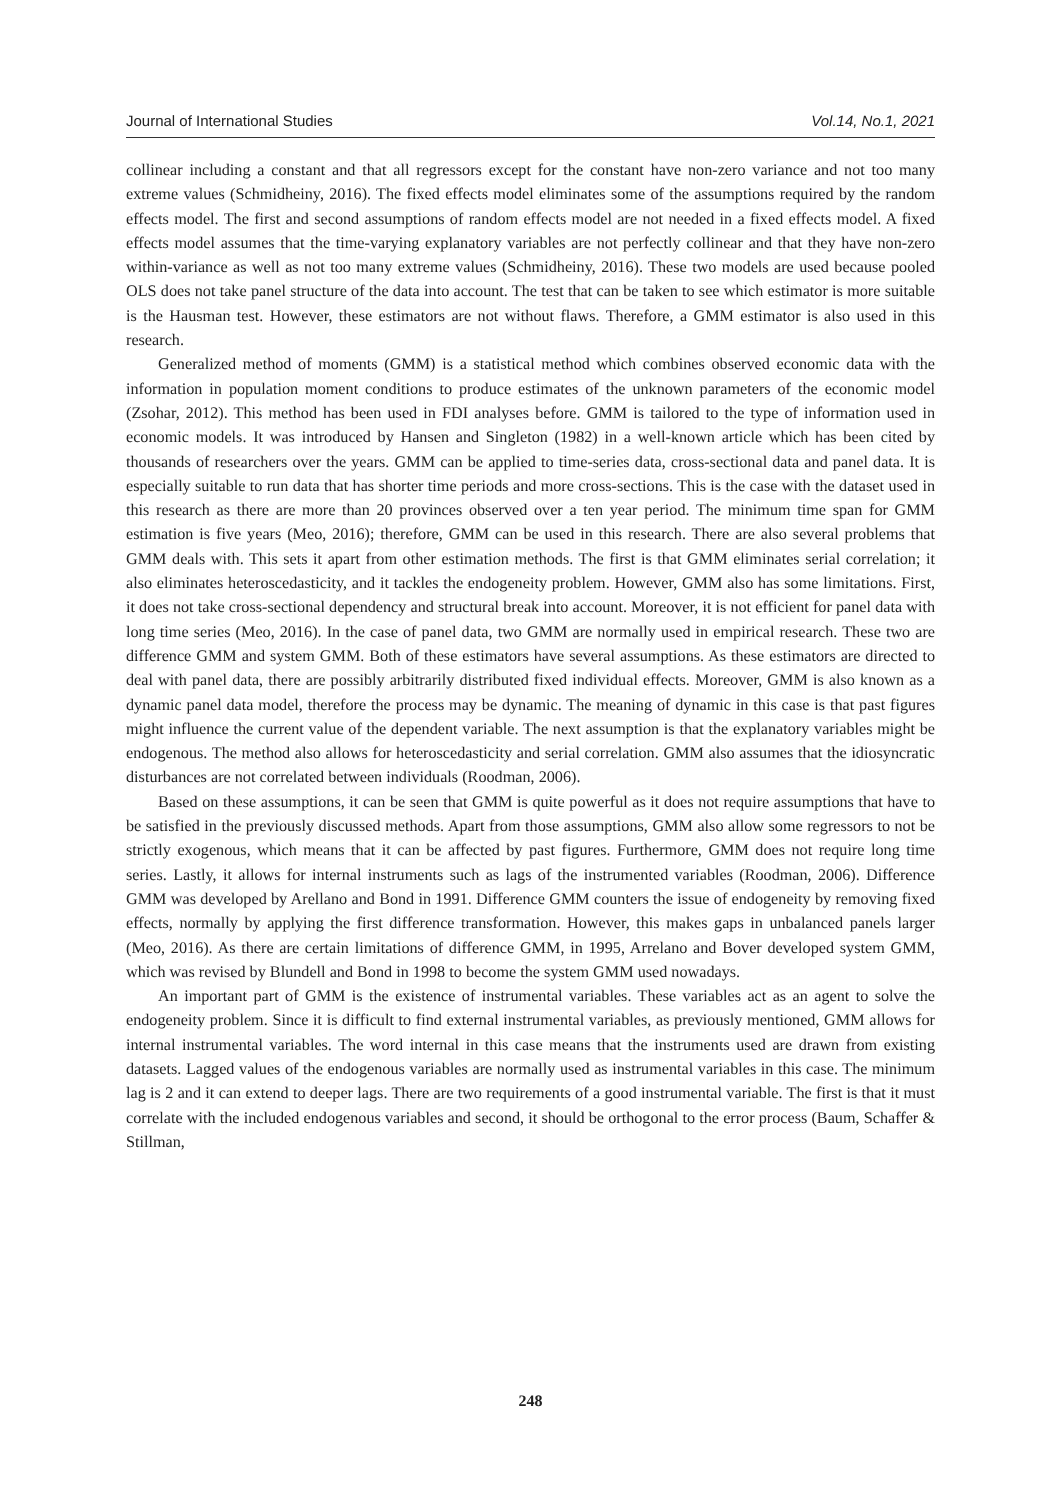Journal of International Studies Vol.14, No.1, 2021
collinear including a constant and that all regressors except for the constant have non-zero variance and not too many extreme values (Schmidheiny, 2016). The fixed effects model eliminates some of the assumptions required by the random effects model. The first and second assumptions of random effects model are not needed in a fixed effects model. A fixed effects model assumes that the time-varying explanatory variables are not perfectly collinear and that they have non-zero within-variance as well as not too many extreme values (Schmidheiny, 2016). These two models are used because pooled OLS does not take panel structure of the data into account. The test that can be taken to see which estimator is more suitable is the Hausman test. However, these estimators are not without flaws. Therefore, a GMM estimator is also used in this research.
Generalized method of moments (GMM) is a statistical method which combines observed economic data with the information in population moment conditions to produce estimates of the unknown parameters of the economic model (Zsohar, 2012). This method has been used in FDI analyses before. GMM is tailored to the type of information used in economic models. It was introduced by Hansen and Singleton (1982) in a well-known article which has been cited by thousands of researchers over the years. GMM can be applied to time-series data, cross-sectional data and panel data. It is especially suitable to run data that has shorter time periods and more cross-sections. This is the case with the dataset used in this research as there are more than 20 provinces observed over a ten year period. The minimum time span for GMM estimation is five years (Meo, 2016); therefore, GMM can be used in this research. There are also several problems that GMM deals with. This sets it apart from other estimation methods. The first is that GMM eliminates serial correlation; it also eliminates heteroscedasticity, and it tackles the endogeneity problem. However, GMM also has some limitations. First, it does not take cross-sectional dependency and structural break into account. Moreover, it is not efficient for panel data with long time series (Meo, 2016). In the case of panel data, two GMM are normally used in empirical research. These two are difference GMM and system GMM. Both of these estimators have several assumptions. As these estimators are directed to deal with panel data, there are possibly arbitrarily distributed fixed individual effects. Moreover, GMM is also known as a dynamic panel data model, therefore the process may be dynamic. The meaning of dynamic in this case is that past figures might influence the current value of the dependent variable. The next assumption is that the explanatory variables might be endogenous. The method also allows for heteroscedasticity and serial correlation. GMM also assumes that the idiosyncratic disturbances are not correlated between individuals (Roodman, 2006).
Based on these assumptions, it can be seen that GMM is quite powerful as it does not require assumptions that have to be satisfied in the previously discussed methods. Apart from those assumptions, GMM also allow some regressors to not be strictly exogenous, which means that it can be affected by past figures. Furthermore, GMM does not require long time series. Lastly, it allows for internal instruments such as lags of the instrumented variables (Roodman, 2006). Difference GMM was developed by Arellano and Bond in 1991. Difference GMM counters the issue of endogeneity by removing fixed effects, normally by applying the first difference transformation. However, this makes gaps in unbalanced panels larger (Meo, 2016). As there are certain limitations of difference GMM, in 1995, Arrelano and Bover developed system GMM, which was revised by Blundell and Bond in 1998 to become the system GMM used nowadays.
An important part of GMM is the existence of instrumental variables. These variables act as an agent to solve the endogeneity problem. Since it is difficult to find external instrumental variables, as previously mentioned, GMM allows for internal instrumental variables. The word internal in this case means that the instruments used are drawn from existing datasets. Lagged values of the endogenous variables are normally used as instrumental variables in this case. The minimum lag is 2 and it can extend to deeper lags. There are two requirements of a good instrumental variable. The first is that it must correlate with the included endogenous variables and second, it should be orthogonal to the error process (Baum, Schaffer & Stillman,
248